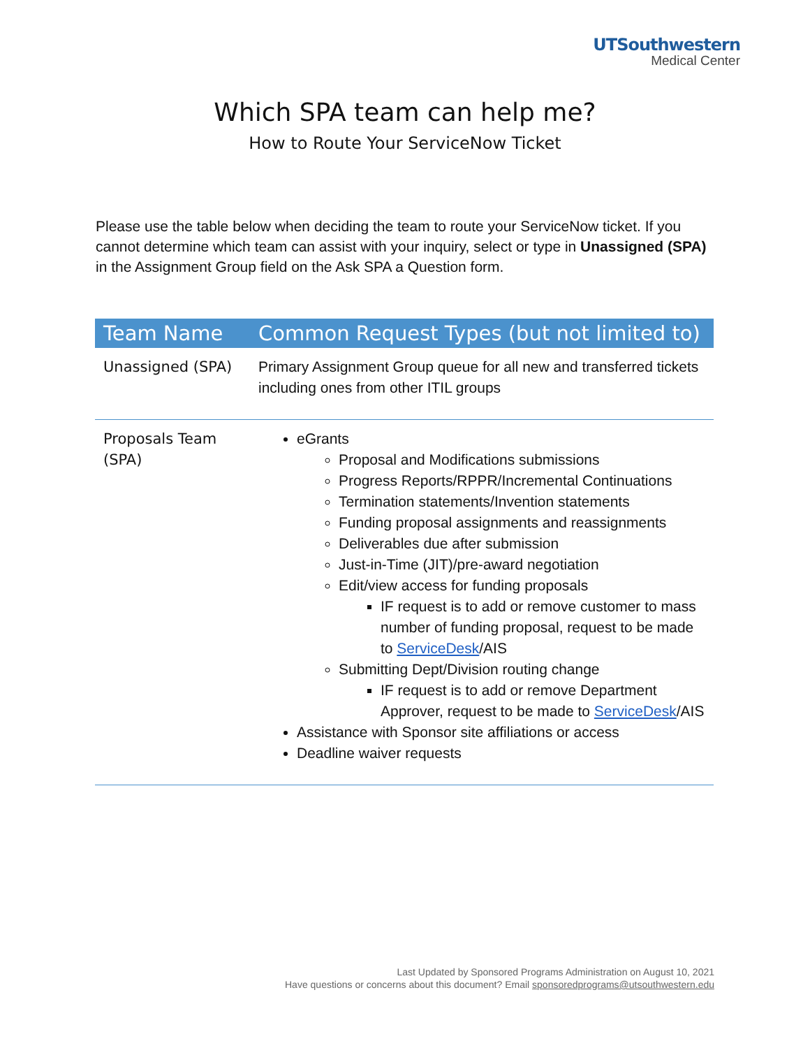UTSouthwestern
Medical Center
Which SPA team can help me?
How to Route Your ServiceNow Ticket
Please use the table below when deciding the team to route your ServiceNow ticket. If you cannot determine which team can assist with your inquiry, select or type in Unassigned (SPA) in the Assignment Group field on the Ask SPA a Question form.
| Team Name | Common Request Types (but not limited to) |
| --- | --- |
| Unassigned (SPA) | Primary Assignment Group queue for all new and transferred tickets including ones from other ITIL groups |
| Proposals Team (SPA) | eGrants Proposal and Modifications submissions Progress Reports/RPPR/Incremental Continuations Termination statements/Invention statements Funding proposal assignments and reassignments Deliverables due after submission Just-in-Time (JIT)/pre-award negotiation Edit/view access for funding proposals IF request is to add or remove customer to mass number of funding proposal, request to be made to ServiceDesk /AIS Submitting Dept/Division routing change IF request is to add or remove Department Approver, request to be made to ServiceDesk /AIS Assistance with Sponsor site affiliations or access Deadline waiver requests |
Last Updated by Sponsored Programs Administration on August 10, 2021
Have questions or concerns about this document? Email sponsoredprograms@utsouthwestern.edu